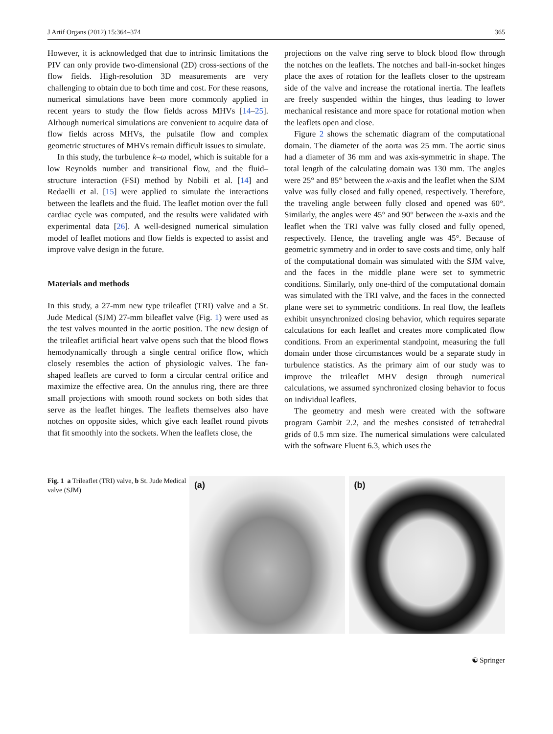J Artif Organs (2012) 15:364–374 365
However, it is acknowledged that due to intrinsic limitations the PIV can only provide two-dimensional (2D) cross-sections of the flow fields. High-resolution 3D measurements are very challenging to obtain due to both time and cost. For these reasons, numerical simulations have been more commonly applied in recent years to study the flow fields across MHVs [14–25]. Although numerical simulations are convenient to acquire data of flow fields across MHVs, the pulsatile flow and complex geometric structures of MHVs remain difficult issues to simulate.
In this study, the turbulence k–ω model, which is suitable for a low Reynolds number and transitional flow, and the fluid–structure interaction (FSI) method by Nobili et al. [14] and Redaelli et al. [15] were applied to simulate the interactions between the leaflets and the fluid. The leaflet motion over the full cardiac cycle was computed, and the results were validated with experimental data [26]. A well-designed numerical simulation model of leaflet motions and flow fields is expected to assist and improve valve design in the future.
Materials and methods
In this study, a 27-mm new type trileaflet (TRI) valve and a St. Jude Medical (SJM) 27-mm bileaflet valve (Fig. 1) were used as the test valves mounted in the aortic position. The new design of the trileaflet artificial heart valve opens such that the blood flows hemodynamically through a single central orifice flow, which closely resembles the action of physiologic valves. The fan-shaped leaflets are curved to form a circular central orifice and maximize the effective area. On the annulus ring, there are three small projections with smooth round sockets on both sides that serve as the leaflet hinges. The leaflets themselves also have notches on opposite sides, which give each leaflet round pivots that fit smoothly into the sockets. When the leaflets close, the
projections on the valve ring serve to block blood flow through the notches on the leaflets. The notches and ball-in-socket hinges place the axes of rotation for the leaflets closer to the upstream side of the valve and increase the rotational inertia. The leaflets are freely suspended within the hinges, thus leading to lower mechanical resistance and more space for rotational motion when the leaflets open and close.
Figure 2 shows the schematic diagram of the computational domain. The diameter of the aorta was 25 mm. The aortic sinus had a diameter of 36 mm and was axis-symmetric in shape. The total length of the calculating domain was 130 mm. The angles were 25° and 85° between the x-axis and the leaflet when the SJM valve was fully closed and fully opened, respectively. Therefore, the traveling angle between fully closed and opened was 60°. Similarly, the angles were 45° and 90° between the x-axis and the leaflet when the TRI valve was fully closed and fully opened, respectively. Hence, the traveling angle was 45°. Because of geometric symmetry and in order to save costs and time, only half of the computational domain was simulated with the SJM valve, and the faces in the middle plane were set to symmetric conditions. Similarly, only one-third of the computational domain was simulated with the TRI valve, and the faces in the connected plane were set to symmetric conditions. In real flow, the leaflets exhibit unsynchronized closing behavior, which requires separate calculations for each leaflet and creates more complicated flow conditions. From an experimental standpoint, measuring the full domain under those circumstances would be a separate study in turbulence statistics. As the primary aim of our study was to improve the trileaflet MHV design through numerical calculations, we assumed synchronized closing behavior to focus on individual leaflets.
The geometry and mesh were created with the software program Gambit 2.2, and the meshes consisted of tetrahedral grids of 0.5 mm size. The numerical simulations were calculated with the software Fluent 6.3, which uses the
Fig. 1 a Trileaflet (TRI) valve, b St. Jude Medical valve (SJM)
(a)
(b)
☯ Springer